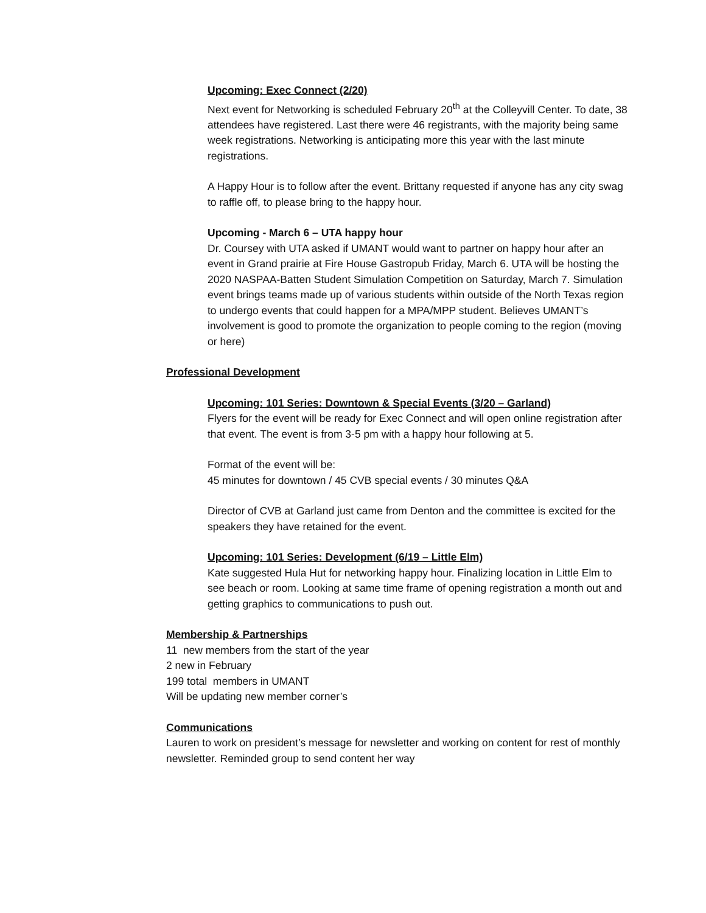Upcoming: Exec Connect (2/20)
Next event for Networking is scheduled February 20<sup>th</sup> at the Colleyvill Center. To date, 38 attendees have registered. Last there were 46 registrants, with the majority being same week registrations. Networking is anticipating more this year with the last minute registrations.
A Happy Hour is to follow after the event. Brittany requested if anyone has any city swag to raffle off, to please bring to the happy hour.
Upcoming - March 6 – UTA happy hour
Dr. Coursey with UTA asked if UMANT would want to partner on happy hour after an event in Grand prairie at Fire House Gastropub Friday, March 6. UTA will be hosting the 2020 NASPAA-Batten Student Simulation Competition on Saturday, March 7. Simulation event brings teams made up of various students within outside of the North Texas region to undergo events that could happen for a MPA/MPP student. Believes UMANT’s involvement is good to promote the organization to people coming to the region (moving or here)
Professional Development
Upcoming: 101 Series: Downtown & Special Events (3/20 – Garland)
Flyers for the event will be ready for Exec Connect and will open online registration after that event. The event is from 3-5 pm with a happy hour following at 5.
Format of the event will be:
45 minutes for downtown / 45 CVB special events / 30 minutes Q&A
Director of CVB at Garland just came from Denton and the committee is excited for the speakers they have retained for the event.
Upcoming: 101 Series: Development (6/19 – Little Elm)
Kate suggested Hula Hut for networking happy hour. Finalizing location in Little Elm to see beach or room. Looking at same time frame of opening registration a month out and getting graphics to communications to push out.
Membership & Partnerships
11 new members from the start of the year
2 new in February
199 total members in UMANT
Will be updating new member corner’s
Communications
Lauren to work on president’s message for newsletter and working on content for rest of monthly newsletter. Reminded group to send content her way